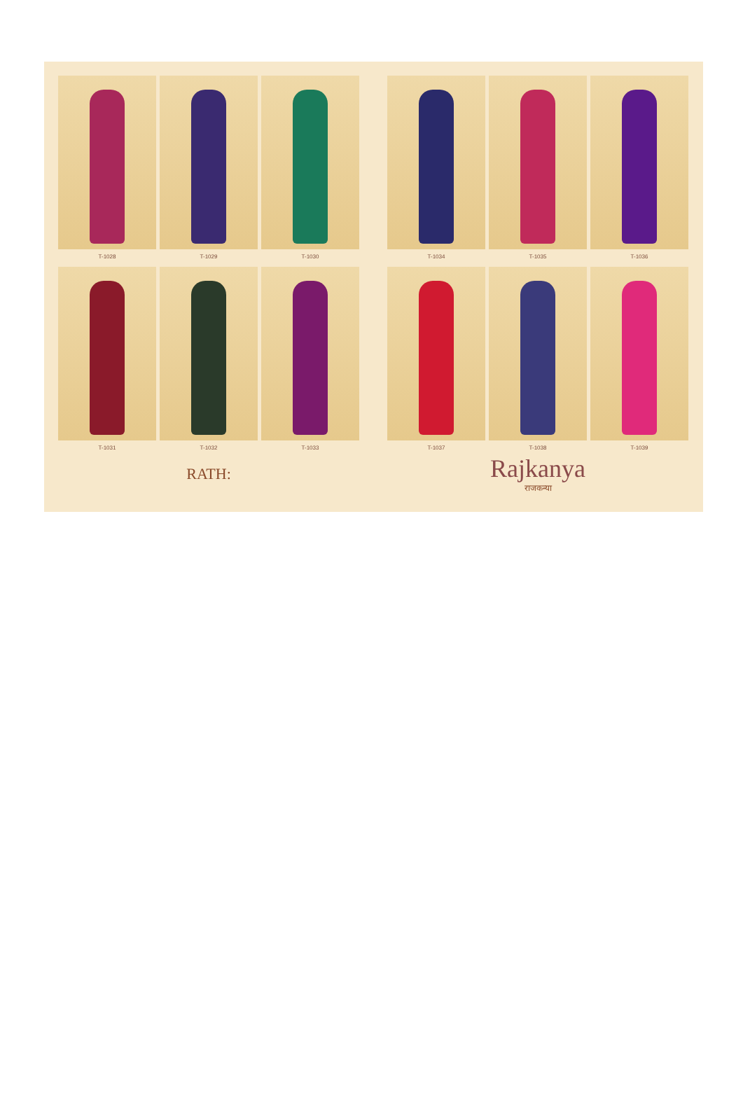T-1028
T-1029
T-1030
T-1031
T-1032
T-1033
RATH:
T-1034
T-1035
T-1036
T-1037
T-1038
T-1039
Rajkanya
राजकन्या